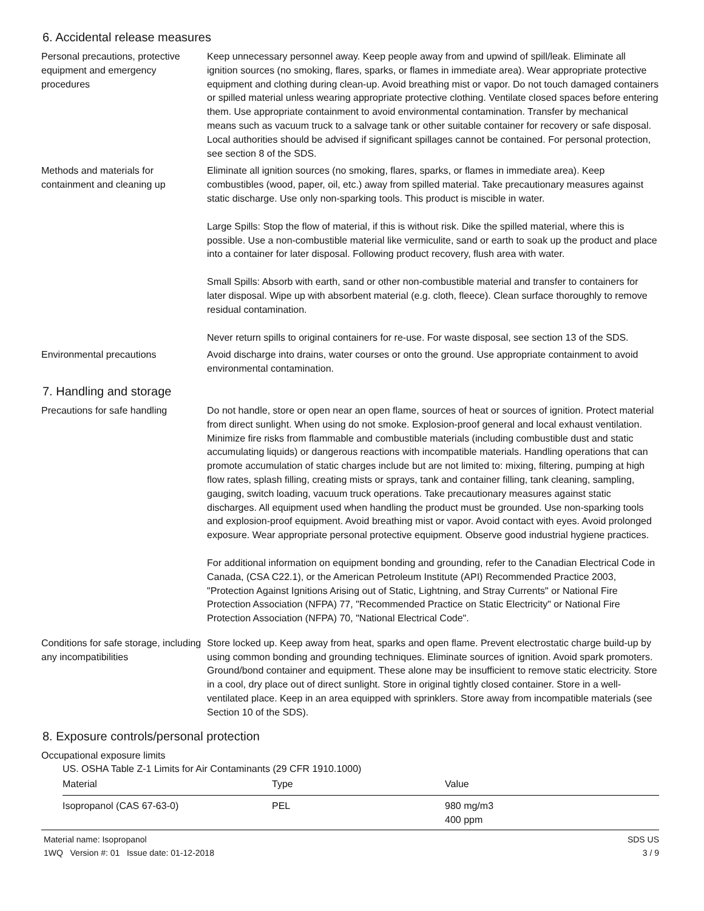6. Accidental release measures
Personal precautions, protective equipment and emergency procedures
Keep unnecessary personnel away. Keep people away from and upwind of spill/leak. Eliminate all ignition sources (no smoking, flares, sparks, or flames in immediate area). Wear appropriate protective equipment and clothing during clean-up. Avoid breathing mist or vapor. Do not touch damaged containers or spilled material unless wearing appropriate protective clothing. Ventilate closed spaces before entering them. Use appropriate containment to avoid environmental contamination. Transfer by mechanical means such as vacuum truck to a salvage tank or other suitable container for recovery or safe disposal. Local authorities should be advised if significant spillages cannot be contained. For personal protection, see section 8 of the SDS.
Methods and materials for containment and cleaning up
Eliminate all ignition sources (no smoking, flares, sparks, or flames in immediate area). Keep combustibles (wood, paper, oil, etc.) away from spilled material. Take precautionary measures against static discharge. Use only non-sparking tools. This product is miscible in water.
Large Spills: Stop the flow of material, if this is without risk. Dike the spilled material, where this is possible. Use a non-combustible material like vermiculite, sand or earth to soak up the product and place into a container for later disposal. Following product recovery, flush area with water.
Small Spills: Absorb with earth, sand or other non-combustible material and transfer to containers for later disposal. Wipe up with absorbent material (e.g. cloth, fleece). Clean surface thoroughly to remove residual contamination.
Never return spills to original containers for re-use. For waste disposal, see section 13 of the SDS.
Environmental precautions Avoid discharge into drains, water courses or onto the ground. Use appropriate containment to avoid environmental contamination.
7. Handling and storage
Precautions for safe handling
Do not handle, store or open near an open flame, sources of heat or sources of ignition. Protect material from direct sunlight. When using do not smoke. Explosion-proof general and local exhaust ventilation. Minimize fire risks from flammable and combustible materials (including combustible dust and static accumulating liquids) or dangerous reactions with incompatible materials. Handling operations that can promote accumulation of static charges include but are not limited to: mixing, filtering, pumping at high flow rates, splash filling, creating mists or sprays, tank and container filling, tank cleaning, sampling, gauging, switch loading, vacuum truck operations. Take precautionary measures against static discharges. All equipment used when handling the product must be grounded. Use non-sparking tools and explosion-proof equipment. Avoid breathing mist or vapor. Avoid contact with eyes. Avoid prolonged exposure. Wear appropriate personal protective equipment. Observe good industrial hygiene practices.
For additional information on equipment bonding and grounding, refer to the Canadian Electrical Code in Canada, (CSA C22.1), or the American Petroleum Institute (API) Recommended Practice 2003, "Protection Against Ignitions Arising out of Static, Lightning, and Stray Currents" or National Fire Protection Association (NFPA) 77, "Recommended Practice on Static Electricity" or National Fire Protection Association (NFPA) 70, "National Electrical Code".
Conditions for safe storage, including any incompatibilities
Store locked up. Keep away from heat, sparks and open flame. Prevent electrostatic charge build-up by using common bonding and grounding techniques. Eliminate sources of ignition. Avoid spark promoters. Ground/bond container and equipment. These alone may be insufficient to remove static electricity. Store in a cool, dry place out of direct sunlight. Store in original tightly closed container. Store in a well-ventilated place. Keep in an area equipped with sprinklers. Store away from incompatible materials (see Section 10 of the SDS).
8. Exposure controls/personal protection
Occupational exposure limits
US. OSHA Table Z-1 Limits for Air Contaminants (29 CFR 1910.1000)
| Material | Type | Value |
| --- | --- | --- |
| Isopropanol (CAS 67-63-0) | PEL | 980 mg/m3 400 ppm |
Material name: Isopropanol
1WQ Version #: 01 Issue date: 01-12-2018
SDS US
3 / 9